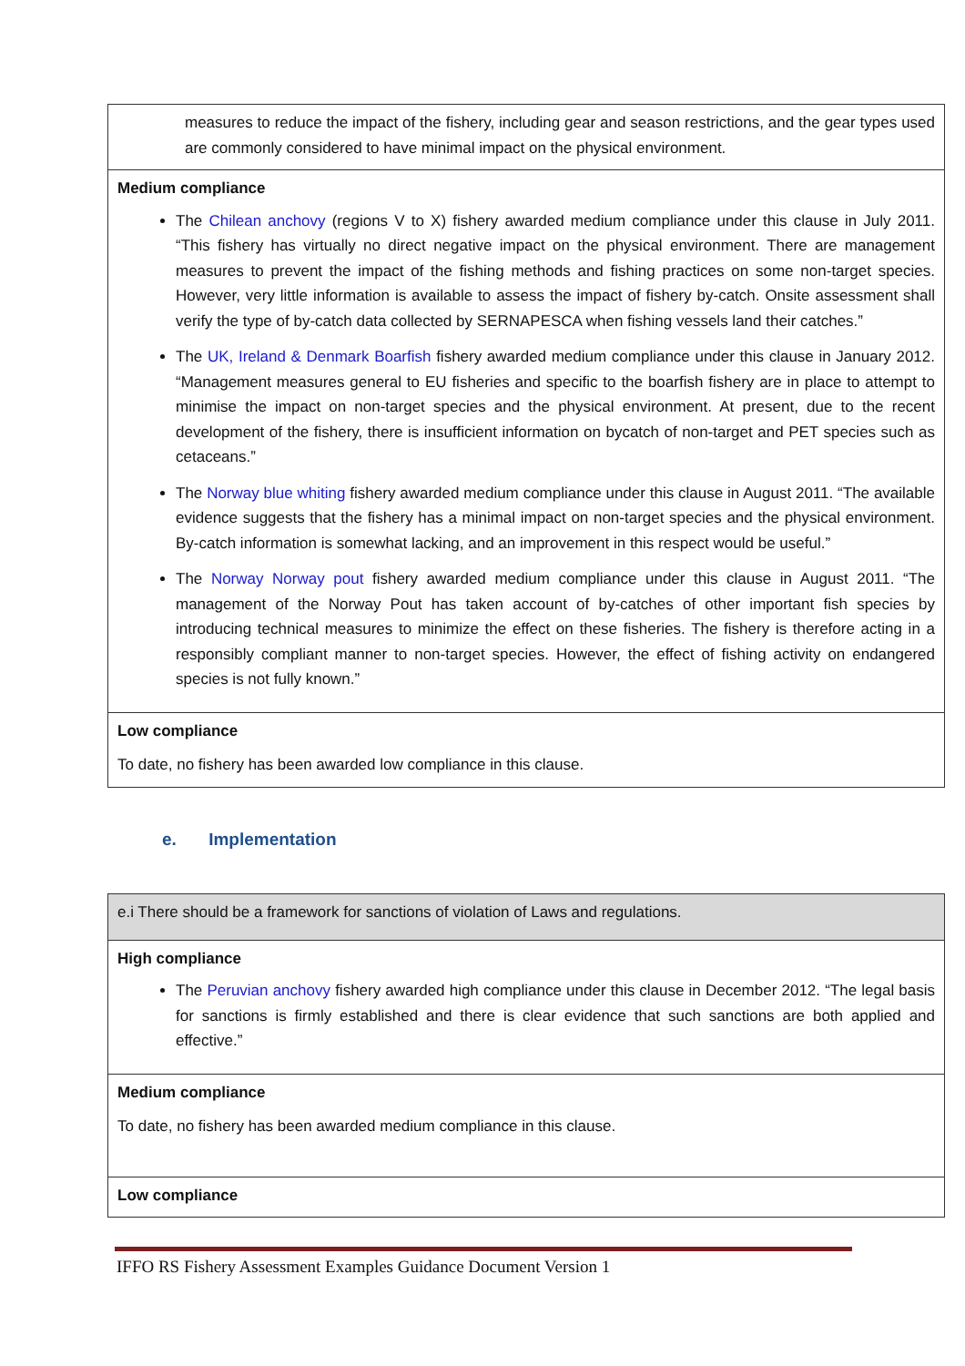| measures to reduce the impact of the fishery, including gear and season restrictions, and the gear types used are commonly considered to have minimal impact on the physical environment. |
| Medium compliance The Chilean anchovy (regions V to X) fishery awarded medium compliance under this clause in July 2011. “This fishery has virtually no direct negative impact on the physical environment. There are management measures to prevent the impact of the fishing methods and fishing practices on some non-target species. However, very little information is available to assess the impact of fishery by-catch. Onsite assessment shall verify the type of by-catch data collected by SERNAPESCA when fishing vessels land their catches.” The UK, Ireland & Denmark Boarfish fishery awarded medium compliance under this clause in January 2012. “Management measures general to EU fisheries and specific to the boarfish fishery are in place to attempt to minimise the impact on non-target species and the physical environment. At present, due to the recent development of the fishery, there is insufficient information on bycatch of non-target and PET species such as cetaceans.” The Norway blue whiting fishery awarded medium compliance under this clause in August 2011. “The available evidence suggests that the fishery has a minimal impact on non-target species and the physical environment. By-catch information is somewhat lacking, and an improvement in this respect would be useful.” The Norway Norway pout fishery awarded medium compliance under this clause in August 2011. “The management of the Norway Pout has taken account of by-catches of other important fish species by introducing technical measures to minimize the effect on these fisheries. The fishery is therefore acting in a responsibly compliant manner to non-target species. However, the effect of fishing activity on endangered species is not fully known.” |
| Low compliance To date, no fishery has been awarded low compliance in this clause. |
e. Implementation
| e.i There should be a framework for sanctions of violation of Laws and regulations. |
| High compliance The Peruvian anchovy fishery awarded high compliance under this clause in December 2012. “The legal basis for sanctions is firmly established and there is clear evidence that such sanctions are both applied and effective.” |
| Medium compliance To date, no fishery has been awarded medium compliance in this clause. |
| Low compliance |
IFFO RS Fishery Assessment Examples Guidance Document Version 1